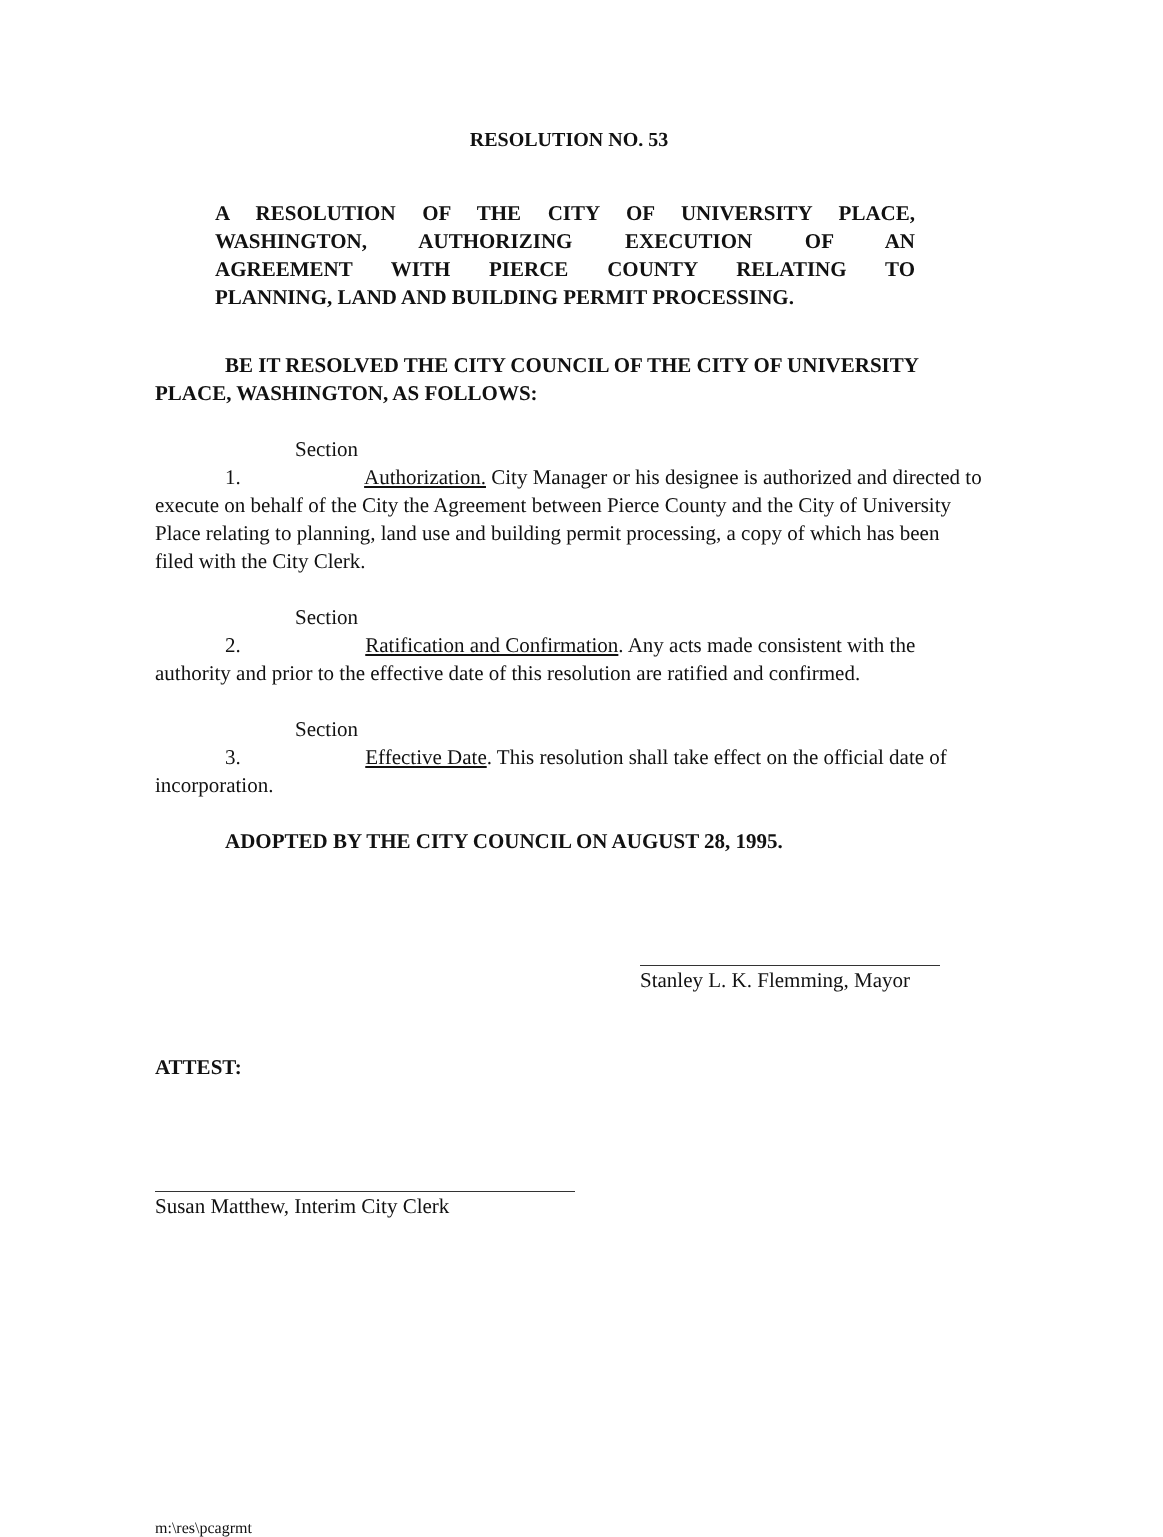RESOLUTION NO. 53
A RESOLUTION OF THE CITY OF UNIVERSITY PLACE,
WASHINGTON, AUTHORIZING EXECUTION OF AN
AGREEMENT WITH PIERCE COUNTY RELATING TO
PLANNING, LAND AND BUILDING PERMIT PROCESSING.
BE IT RESOLVED THE CITY COUNCIL OF THE CITY OF UNIVERSITY PLACE, WASHINGTON, AS FOLLOWS:
Section 1. Authorization. City Manager or his designee is authorized and directed to execute on behalf of the City the Agreement between Pierce County and the City of University Place relating to planning, land use and building permit processing, a copy of which has been filed with the City Clerk.
Section 2. Ratification and Confirmation. Any acts made consistent with the authority and prior to the effective date of this resolution are ratified and confirmed.
Section 3. Effective Date. This resolution shall take effect on the official date of incorporation.
ADOPTED BY THE CITY COUNCIL ON AUGUST 28, 1995.
Stanley L. K. Flemming, Mayor
ATTEST:
Susan Matthew, Interim City Clerk
m:\res\pcagrmt